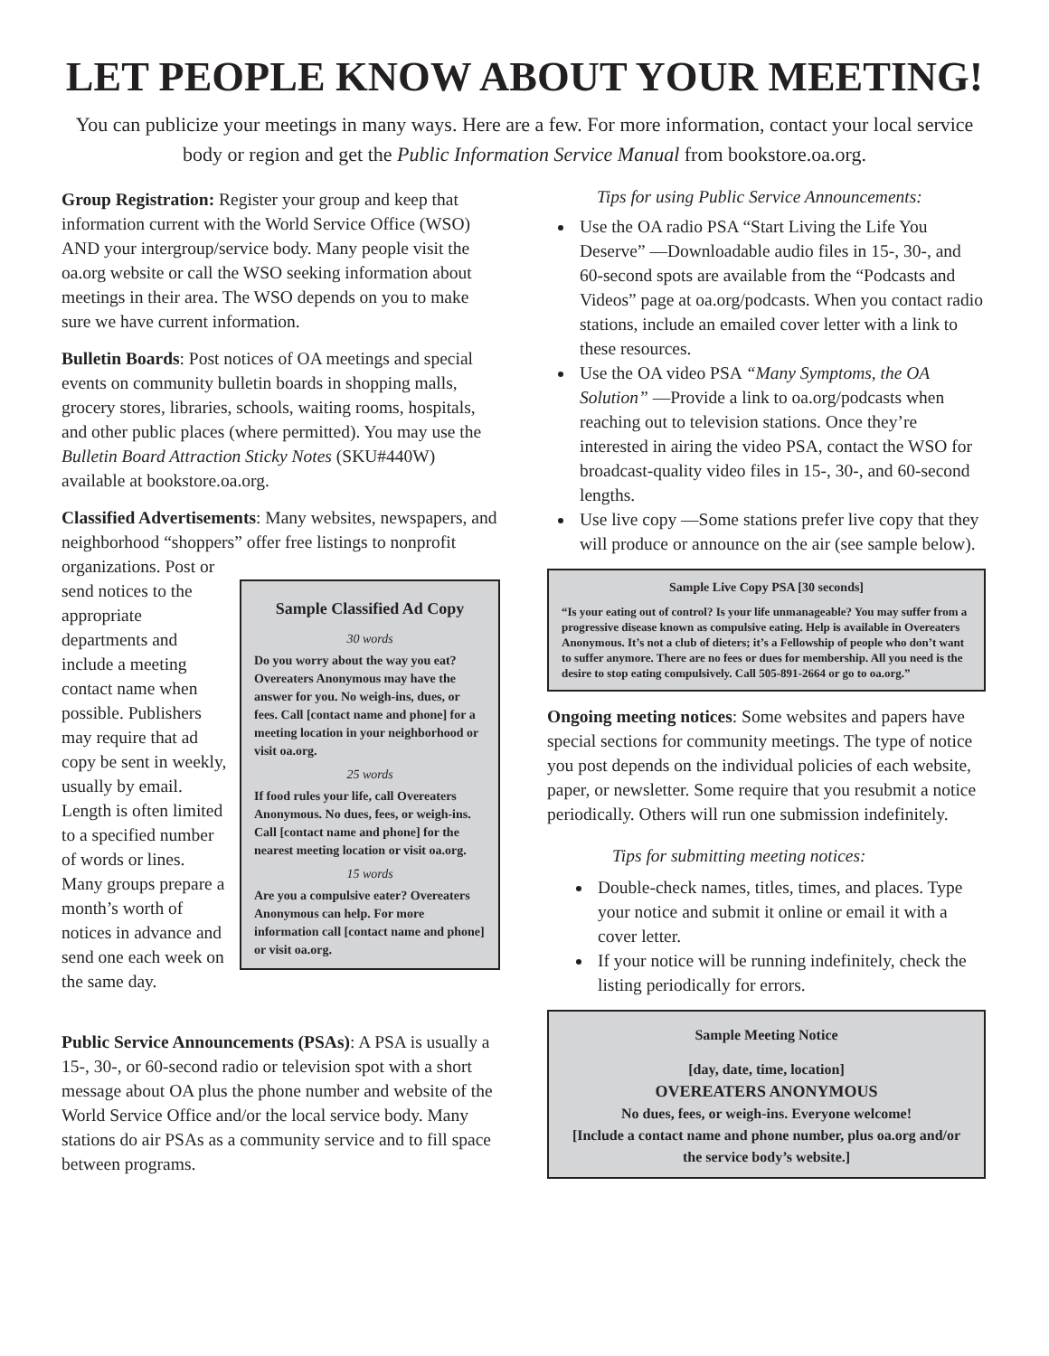LET PEOPLE KNOW ABOUT YOUR MEETING!
You can publicize your meetings in many ways. Here are a few. For more information, contact your local service body or region and get the Public Information Service Manual from bookstore.oa.org.
Group Registration: Register your group and keep that information current with the World Service Office (WSO) AND your intergroup/service body. Many people visit the oa.org website or call the WSO seeking information about meetings in their area. The WSO depends on you to make sure we have current information.
Bulletin Boards: Post notices of OA meetings and special events on community bulletin boards in shopping malls, grocery stores, libraries, schools, waiting rooms, hospitals, and other public places (where permitted). You may use the Bulletin Board Attraction Sticky Notes (SKU#440W) available at bookstore.oa.org.
Classified Advertisements: Many websites, newspapers, and neighborhood “shoppers” offer free listings to nonprofit
Sample Classified Ad Copy
30 words
Do you worry about the way you eat? Overeaters Anonymous may have the answer for you. No weigh-ins, dues, or fees. Call [contact name and phone] for a meeting location in your neighborhood or visit oa.org.
25 words
If food rules your life, call Overeaters Anonymous. No dues, fees, or weigh-ins. Call [contact name and phone] for the nearest meeting location or visit oa.org.
15 words
Are you a compulsive eater? Overeaters Anonymous can help. For more information call [contact name and phone] or visit oa.org.
organizations. Post or send notices to the appropriate departments and include a meeting contact name when possible. Publishers may require that ad copy be sent in weekly, usually by email. Length is often limited to a specified number of words or lines. Many groups prepare a month’s worth of notices in advance and send one each week on the same day.
Public Service Announcements (PSAs): A PSA is usually a 15-, 30-, or 60-second radio or television spot with a short message about OA plus the phone number and website of the World Service Office and/or the local service body. Many stations do air PSAs as a community service and to fill space between programs.
Tips for using Public Service Announcements:
Use the OA radio PSA “Start Living the Life You Deserve” —Downloadable audio files in 15-, 30-, and 60-second spots are available from the “Podcasts and Videos” page at oa.org/podcasts. When you contact radio stations, include an emailed cover letter with a link to these resources.
Use the OA video PSA “Many Symptoms, the OA Solution” —Provide a link to oa.org/podcasts when reaching out to television stations. Once they’re interested in airing the video PSA, contact the WSO for broadcast-quality video files in 15-, 30-, and 60-second lengths.
Use live copy —Some stations prefer live copy that they will produce or announce on the air (see sample below).
Sample Live Copy PSA [30 seconds]
“Is your eating out of control? Is your life unmanageable? You may suffer from a progressive disease known as compulsive eating. Help is available in Overeaters Anonymous. It’s not a club of dieters; it’s a Fellowship of people who don’t want to suffer anymore. There are no fees or dues for membership. All you need is the desire to stop eating compulsively. Call 505-891-2664 or go to oa.org.”
Ongoing meeting notices: Some websites and papers have special sections for community meetings. The type of notice you post depends on the individual policies of each website, paper, or newsletter. Some require that you resubmit a notice periodically. Others will run one submission indefinitely.
Tips for submitting meeting notices:
Double-check names, titles, times, and places. Type your notice and submit it online or email it with a cover letter.
If your notice will be running indefinitely, check the listing periodically for errors.
Sample Meeting Notice
[day, date, time, location]
OVEREATERS ANONYMOUS
No dues, fees, or weigh-ins. Everyone welcome!
[Include a contact name and phone number, plus oa.org and/or the service body’s website.]